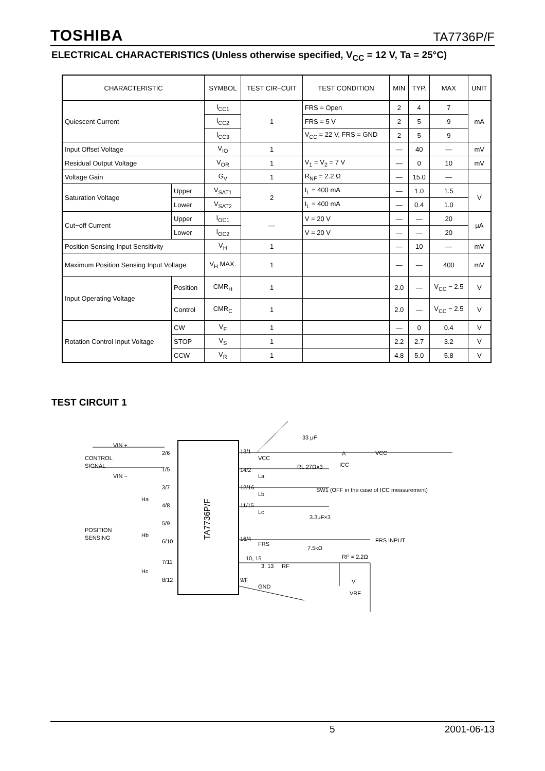TOSHIBA TA7736P/F
ELECTRICAL CHARACTERISTICS (Unless otherwise specified, V<sub>CC</sub> = 12 V, Ta = 25°C)
| CHARACTERISTIC | | SYMBOL | TEST CIR−CUIT | TEST CONDITION | MIN | TYP. | MAX | UNIT |
| --- | --- | --- | --- | --- | --- | --- | --- | --- |
| Quiescent Current | | I<sub>CC1</sub> | 1 | FRS = Open | 2 | 4 | 7 | mA |
| | | I<sub>CC2</sub> | | FRS = 5 V | 2 | 5 | 9 | |
| | | I<sub>CC3</sub> | | V<sub>CC</sub> = 22 V, FRS = GND | 2 | 5 | 9 | |
| Input Offset Voltage | | V<sub>IO</sub> | 1 | | — | 40 | — | mV |
| Residual Output Voltage | | V<sub>OR</sub> | 1 | V<sub>1</sub> = V<sub>2</sub> = 7 V | — | 0 | 10 | mV |
| Voltage Gain | | G<sub>V</sub> | 1 | R<sub>NF</sub> = 2.2 Ω | — | 15.0 | — | |
| Saturation Voltage | Upper | V<sub>SAT1</sub> | 2 | I<sub>L</sub> = 400 mA | — | 1.0 | 1.5 | V |
| | Lower | V<sub>SAT2</sub> | | I<sub>L</sub> = 400 mA | — | 0.4 | 1.0 | |
| Cut−off Current | Upper | I<sub>OC1</sub> | — | V = 20 V | — | — | 20 | μA |
| | Lower | I<sub>OC2</sub> | | V = 20 V | — | — | 20 | |
| Position Sensing Input Sensitivity | | V<sub>H</sub> | 1 | | — | 10 | — | mV |
| Maximum Position Sensing Input Voltage | | V<sub>H</sub> MAX. | 1 | | — | — | 400 | mV |
| Input Operating Voltage | Position | CMR<sub>H</sub> | 1 | | 2.0 | — | V<sub>CC</sub> − 2.5 | V |
| | Control | CMR<sub>C</sub> | 1 | | 2.0 | — | V<sub>CC</sub> − 2.5 | V |
| Rotation Control Input Voltage | CW | V<sub>F</sub> | 1 | | — | 0 | 0.4 | V |
| | STOP | V<sub>S</sub> | 1 | | 2.2 | 2.7 | 3.2 | V |
| | CCW | V<sub>R</sub> | 1 | | 4.8 | 5.0 | 5.8 | V |
TEST CIRCUIT 1
TA7736P/F
VIN +
CONTROL
SIGNAL
VIN −
Ha
Hb
Hc
POSITION
SENSING
2/6
1/5
3/7
4/8
5/9
6/10
7/11
8/12
13/1
VCC
14/2
La
12/16
Lb
11/15
Lc
16/4
FRS
10, 15
3, 13
RF
9/F
GND
33 μF
A
ICC
VCC
RL 27Ω×3
SW1 (OFF in the case of ICC measurement)
3.3μF×3
7.5kΩ
FRS INPUT
RF = 2.2Ω
V
VRF
5 2001-06-13